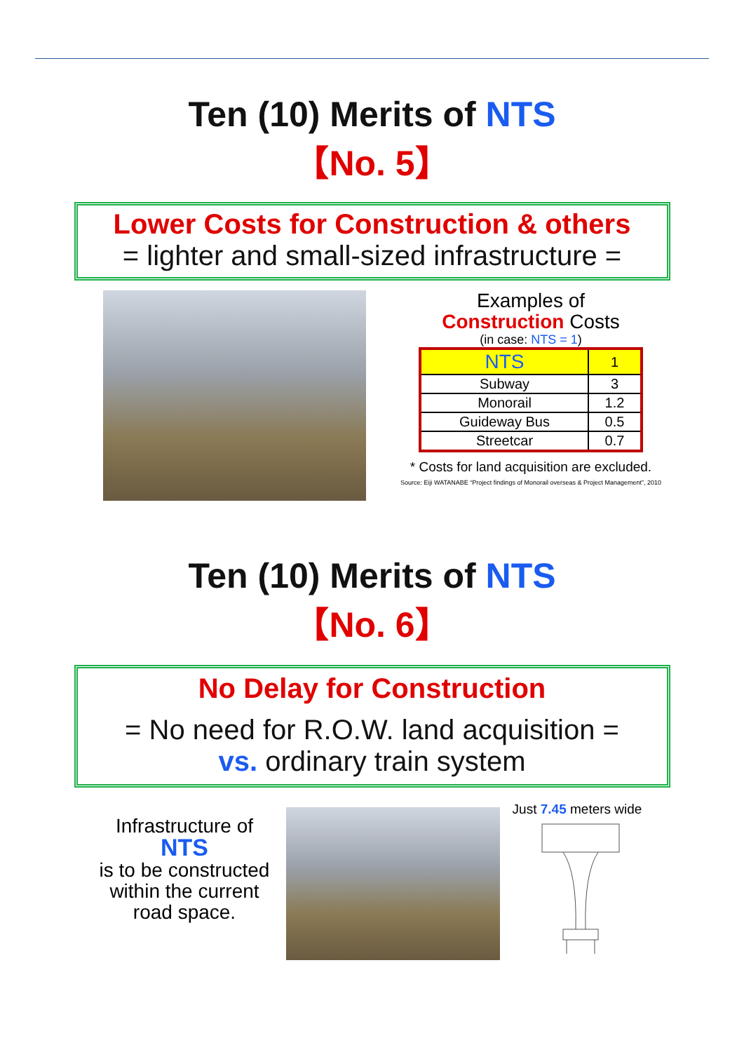Ten (10) Merits of NTS
【No. 5】
Lower Costs for Construction & others
= lighter and small-sized infrastructure =
Examples of
Construction Costs
(in case: NTS = 1)
| NTS | 1 |
| Subway | 3 |
| Monorail | 1.2 |
| Guideway Bus | 0.5 |
| Streetcar | 0.7 |
* Costs for land acquisition are excluded.
Source: Eiji WATANABE “Project findings of Monorail overseas & Project Management”, 2010
Ten (10) Merits of NTS
【No. 6】
No Delay for Construction
= No need for R.O.W. land acquisition =
vs. ordinary train system
Infrastructure of
NTS
is to be constructed within the current road space.
Just 7.45 meters wide